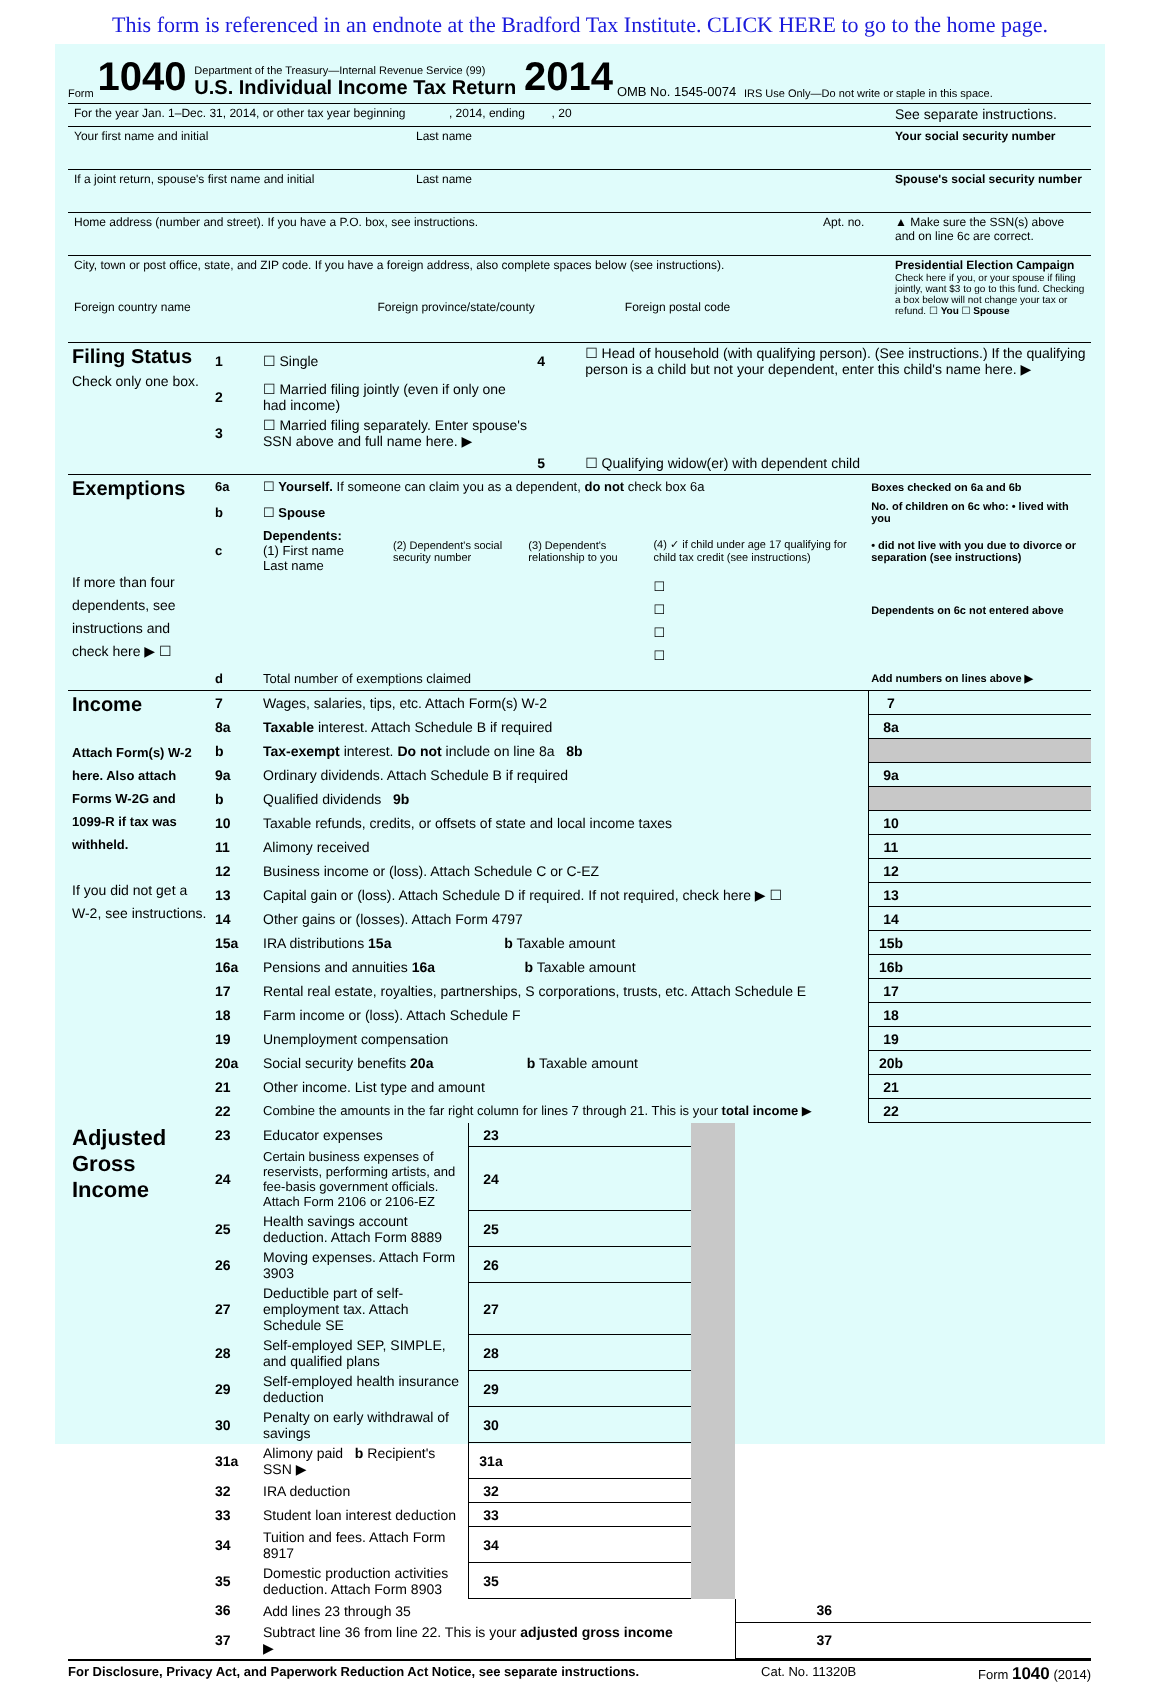This form is referenced in an endnote at the Bradford Tax Institute. CLICK HERE to go to the home page.
Form 1040
Department of the Treasury—Internal Revenue Service (99)
U.S. Individual Income Tax Return
2014 OMB No. 1545-0074 IRS Use Only—Do not write or staple in this space.
For the year Jan. 1–Dec. 31, 2014, or other tax year beginning , 2014, ending , 20
See separate instructions.
Your first name and initial Last name Your social security number
If a joint return, spouse's first name and initial
Last name Spouse's social security number
Home address (number and street). If you have a P.O. box, see instructions.
Apt. no. ▲ Make sure the SSN(s) above and on line 6c are correct.
City, town or post office, state, and ZIP code. If you have a foreign address, also complete spaces below (see instructions).
Foreign country name Foreign province/state/county Foreign postal code
Presidential Election Campaign
Check here if you, or your spouse if filing jointly, want $3 to go to this fund. Checking a box below will not change your tax or refund. ☐ You ☐ Spouse
| Filing Status Check only one box. | 1 | ☐ Single | 4 | ☐ Head of household (with qualifying person). (See instructions.) If the qualifying person is a child but not your dependent, enter this child's name here. ▶ |
| | 2 | ☐ Married filing jointly (even if only one had income) | | |
| | 3 | ☐ Married filing separately. Enter spouse's SSN above and full name here. ▶ | | |
| | | | 5 | ☐ Qualifying widow(er) with dependent child |
| Exemptions If more than four dependents, see instructions and check here ▶ ☐ | 6a | ☐ Yourself. If someone can claim you as a dependent, do not check box 6a | | | | Boxes checked on 6a and 6b |
| | b | ☐ Spouse | | | | No. of children on 6c who: • lived with you |
| | c | Dependents: (1) First name Last name | (2) Dependent's social security number | (3) Dependent's relationship to you | (4) ✓ if child under age 17 qualifying for child tax credit (see instructions) | • did not live with you due to divorce or separation (see instructions) |
| | | | | | ☐ | |
| | | | | | ☐ | Dependents on 6c not entered above |
| | | | | | ☐ | |
| | | | | | ☐ | |
| | d | Total number of exemptions claimed | | | | Add numbers on lines above ▶ |
| Income Attach Form(s) W-2 here. Also attach Forms W-2G and 1099-R if tax was withheld. If you did not get a W-2, see instructions. | 7 | Wages, salaries, tips, etc. Attach Form(s) W-2 | 7 | |
| | 8a | Taxable interest. Attach Schedule B if required | 8a | |
| | b | Tax-exempt interest. Do not include on line 8a 8b | | |
| | 9a | Ordinary dividends. Attach Schedule B if required | 9a | |
| | b | Qualified dividends 9b | | |
| | 10 | Taxable refunds, credits, or offsets of state and local income taxes | 10 | |
| | 11 | Alimony received | 11 | |
| | 12 | Business income or (loss). Attach Schedule C or C-EZ | 12 | |
| | 13 | Capital gain or (loss). Attach Schedule D if required. If not required, check here ▶ ☐ | 13 | |
| | 14 | Other gains or (losses). Attach Form 4797 | 14 | |
| | 15a | IRA distributions 15a b Taxable amount | 15b | |
| | 16a | Pensions and annuities 16a b Taxable amount | 16b | |
| | 17 | Rental real estate, royalties, partnerships, S corporations, trusts, etc. Attach Schedule E | 17 | |
| | 18 | Farm income or (loss). Attach Schedule F | 18 | |
| | 19 | Unemployment compensation | 19 | |
| | 20a | Social security benefits 20a b Taxable amount | 20b | |
| | 21 | Other income. List type and amount | 21 | |
| | 22 | Combine the amounts in the far right column for lines 7 through 21. This is your total income ▶ | 22 | |
| Adjusted Gross Income | 23 | Educator expenses | 23 | | | | |
| | 24 | Certain business expenses of reservists, performing artists, and fee-basis government officials. Attach Form 2106 or 2106-EZ | 24 | | | | |
| | 25 | Health savings account deduction. Attach Form 8889 | 25 | | | | |
| | 26 | Moving expenses. Attach Form 3903 | 26 | | | | |
| | 27 | Deductible part of self-employment tax. Attach Schedule SE | 27 | | | | |
| | 28 | Self-employed SEP, SIMPLE, and qualified plans | 28 | | | | |
| | 29 | Self-employed health insurance deduction | 29 | | | | |
| | 30 | Penalty on early withdrawal of savings | 30 | | | | |
| | 31a | Alimony paid b Recipient's SSN ▶ | 31a | | | | |
| | 32 | IRA deduction | 32 | | | | |
| | 33 | Student loan interest deduction | 33 | | | | |
| | 34 | Tuition and fees. Attach Form 8917 | 34 | | | | |
| | 35 | Domestic production activities deduction. Attach Form 8903 | 35 | | | | |
| | 36 | Add lines 23 through 35 | | | | 36 | |
| | 37 | Subtract line 36 from line 22. This is your adjusted gross income ▶ | | | | 37 | |
For Disclosure, Privacy Act, and Paperwork Reduction Act Notice, see separate instructions. Cat. No. 11320B Form 1040 (2014)